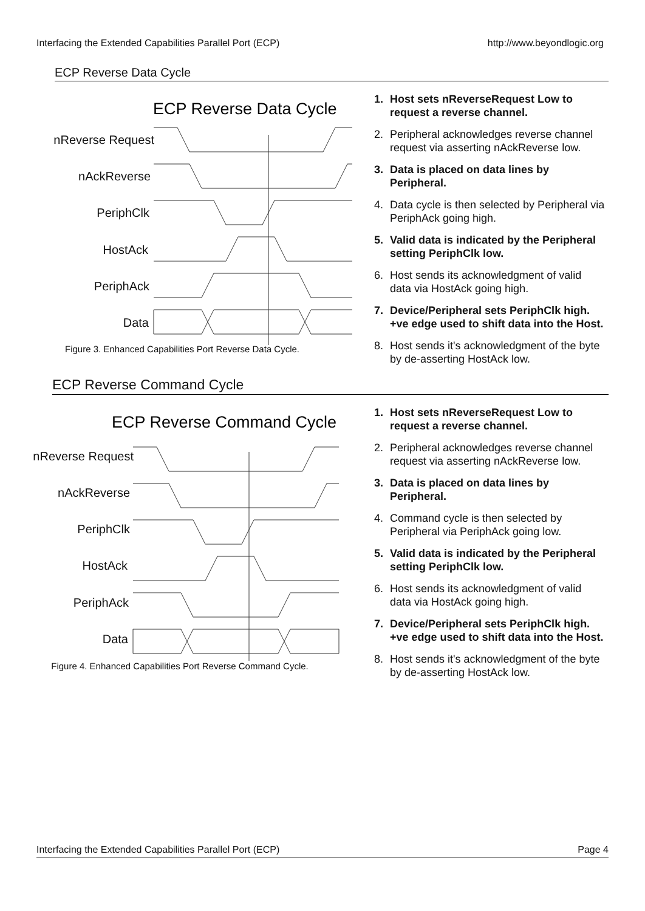Interfacing the Extended Capabilities Parallel Port (ECP) http://www.beyondlogic.org
ECP Reverse Data Cycle
ECP Reverse Data Cycle
nReverse Request
nAckReverse
PeriphClk
HostAck
PeriphAck
Data
Figure 3. Enhanced Capabilities Port Reverse Data Cycle.
1. Host sets nReverseRequest Low to request a reverse channel.
2. Peripheral acknowledges reverse channel request via asserting nAckReverse low.
3. Data is placed on data lines by Peripheral.
4. Data cycle is then selected by Peripheral via PeriphAck going high.
5. Valid data is indicated by the Peripheral setting PeriphClk low.
6. Host sends its acknowledgment of valid data via HostAck going high.
7. Device/Peripheral sets PeriphClk high. +ve edge used to shift data into the Host.
8. Host sends it's acknowledgment of the byte by de-asserting HostAck low.
ECP Reverse Command Cycle
ECP Reverse Command Cycle
nReverse Request
nAckReverse
PeriphClk
HostAck
PeriphAck
Data
Figure 4. Enhanced Capabilities Port Reverse Command Cycle.
1. Host sets nReverseRequest Low to request a reverse channel.
2. Peripheral acknowledges reverse channel request via asserting nAckReverse low.
3. Data is placed on data lines by Peripheral.
4. Command cycle is then selected by Peripheral via PeriphAck going low.
5. Valid data is indicated by the Peripheral setting PeriphClk low.
6. Host sends its acknowledgment of valid data via HostAck going high.
7. Device/Peripheral sets PeriphClk high. +ve edge used to shift data into the Host.
8. Host sends it's acknowledgment of the byte by de-asserting HostAck low.
Interfacing the Extended Capabilities Parallel Port (ECP) Page 4